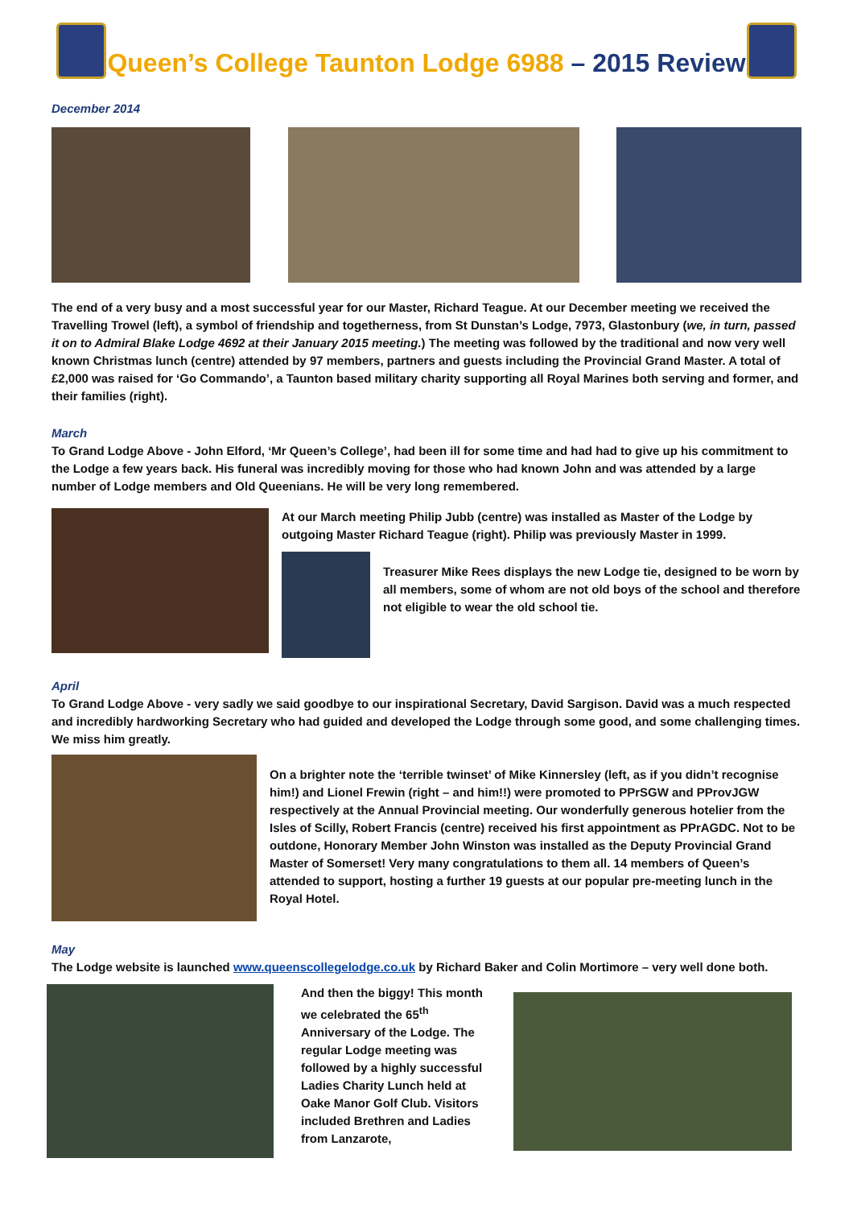Queen’s College Taunton Lodge 6988 – 2015 Review
December 2014
The end of a very busy and a most successful year for our Master, Richard Teague. At our December meeting we received the Travelling Trowel (left), a symbol of friendship and togetherness, from St Dunstan’s Lodge, 7973, Glastonbury (we, in turn, passed it on to Admiral Blake Lodge 4692 at their January 2015 meeting.) The meeting was followed by the traditional and now very well known Christmas lunch (centre) attended by 97 members, partners and guests including the Provincial Grand Master. A total of £2,000 was raised for ‘Go Commando’, a Taunton based military charity supporting all Royal Marines both serving and former, and their families (right).
March
To Grand Lodge Above - John Elford, ‘Mr Queen’s College’, had been ill for some time and had had to give up his commitment to the Lodge a few years back. His funeral was incredibly moving for those who had known John and was attended by a large number of Lodge members and Old Queenians. He will be very long remembered.
At our March meeting Philip Jubb (centre) was installed as Master of the Lodge by outgoing Master Richard Teague (right). Philip was previously Master in 1999.
Treasurer Mike Rees displays the new Lodge tie, designed to be worn by all members, some of whom are not old boys of the school and therefore not eligible to wear the old school tie.
April
To Grand Lodge Above - very sadly we said goodbye to our inspirational Secretary, David Sargison. David was a much respected and incredibly hardworking Secretary who had guided and developed the Lodge through some good, and some challenging times. We miss him greatly.
On a brighter note the ‘terrible twinset’ of Mike Kinnersley (left, as if you didn’t recognise him!) and Lionel Frewin (right – and him!!) were promoted to PPrSGW and PProvJGW respectively at the Annual Provincial meeting. Our wonderfully generous hotelier from the Isles of Scilly, Robert Francis (centre) received his first appointment as PPrAGDC. Not to be outdone, Honorary Member John Winston was installed as the Deputy Provincial Grand Master of Somerset! Very many congratulations to them all. 14 members of Queen’s attended to support, hosting a further 19 guests at our popular pre-meeting lunch in the Royal Hotel.
May
The Lodge website is launched www.queenscollegelodge.co.uk by Richard Baker and Colin Mortimore – very well done both.
And then the biggy! This month we celebrated the 65<sup>th</sup> Anniversary of the Lodge. The regular Lodge meeting was followed by a highly successful Ladies Charity Lunch held at Oake Manor Golf Club. Visitors included Brethren and Ladies from Lanzarote,